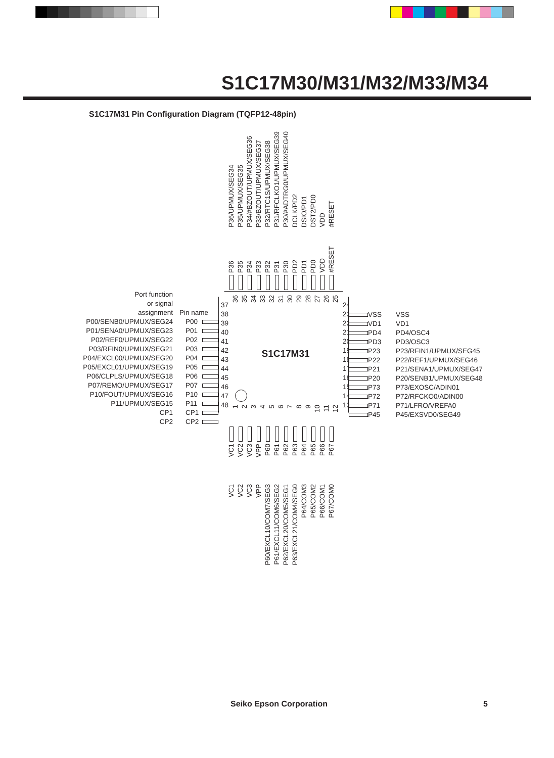S1C17M30/M31/M32/M33/M34
S1C17M31 Pin Configuration Diagram (TQFP12-48pin)
P36/UPMUX/SEG34 P35/UPMUX/SEG35 P34/#BZOUT/UPMUX/SEG36 P33/BZOUT/UPMUX/SEG37 P32/RTC1S/UPMUX/SEG38 P31/RFCLKO1/UPMUX/SEG39 P30/#ADTRG0/UPMUX/SEG40 DCLK/PD2 DSIO/PD1 DST2/PD0 VDD #RESET
P36 P35 P34 P33 P32 P31 P30 PD2 PD1 PD0 VDD #RESET
Port function
or signal
assignment
Pin name
P00/SENB0/UPMUX/SEG24
P00
P01/SENA0/UPMUX/SEG23
P01
P02/REF0/UPMUX/SEG22
P02
P03/RFIN0/UPMUX/SEG21
P03
P04/EXCL00/UPMUX/SEG20
P04
P05/EXCL01/UPMUX/SEG19
P05
P06/CLPLS/UPMUX/SEG18
P06
P07/REMO/UPMUX/SEG17
P07
P10/FOUT/UPMUX/SEG16
P10
P11/UPMUX/SEG15
P11
CP1
CP1
CP2
CP2
37
38
39
40
41
42
43
44
45
46
47
48
36 35 34 33 32 31 30 29 28 27 26 25
S1C17M31
123456789 10 11 12
24
23
22
21
20
19
18
17
16
15
14
13
VSS
VSS
VD1
VD1
PD4
PD4/OSC4
PD3
PD3/OSC3
P23
P23/RFIN1/UPMUX/SEG45
P22
P22/REF1/UPMUX/SEG46
P21
P21/SENA1/UPMUX/SEG47
P20
P20/SENB1/UPMUX/SEG48
P73
P73/EXOSC/ADIN01
P72
P72/RFCKO0/ADIN00
P71
P71/LFRO/VREFA0
P45
P45/EXSVD0/SEG49
VC1 VC2 VC3 VPP P60 P61 P62 P63 P64 P65 P66 P67
VC1 VC2 VC3 VPP P60/EXCL10/COM7/SEG3 P61/EXCL11/COM6/SEG2 P62/EXCL20/COM5/SEG1 P63/EXCL21/COM4/SEG0 P64/COM3 P65/COM2 P66/COM1 P67/COM0
Seiko Epson Corporation 5